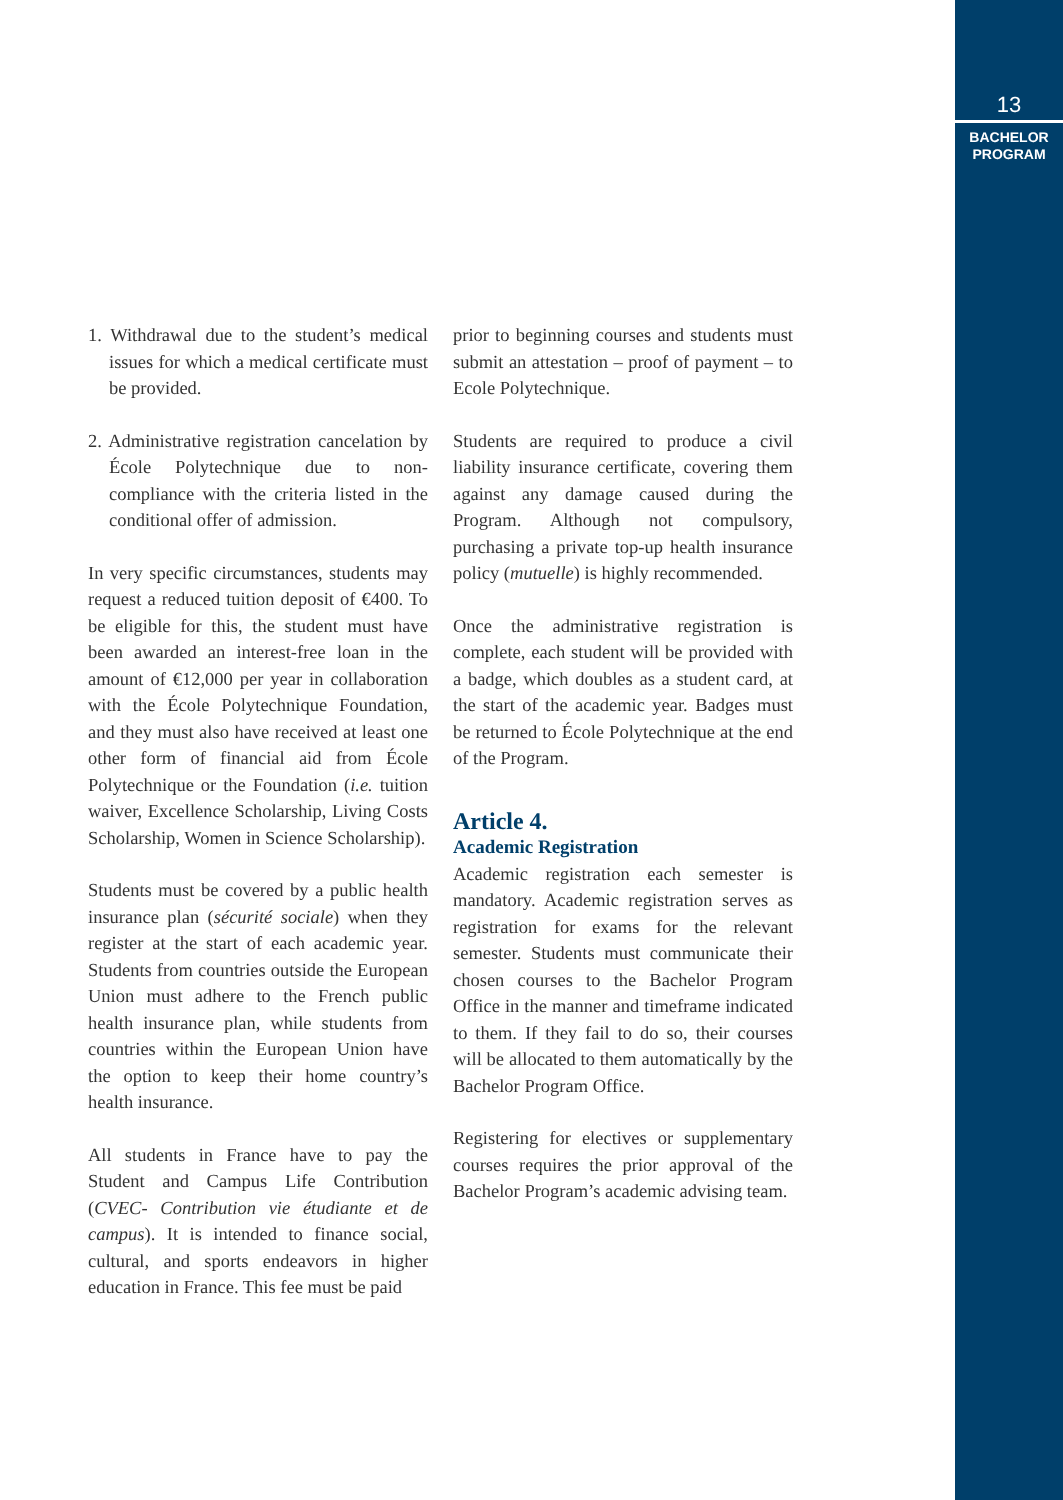13
BACHELOR
PROGRAM
1. Withdrawal due to the student’s medical issues for which a medical certificate must be provided.
2. Administrative registration cancelation by École Polytechnique due to non-compliance with the criteria listed in the conditional offer of admission.
In very specific circumstances, students may request a reduced tuition deposit of €400. To be eligible for this, the student must have been awarded an interest-free loan in the amount of €12,000 per year in collaboration with the École Polytechnique Foundation, and they must also have received at least one other form of financial aid from École Polytechnique or the Foundation (i.e. tuition waiver, Excellence Scholarship, Living Costs Scholarship, Women in Science Scholarship).
Students must be covered by a public health insurance plan (sécurité sociale) when they register at the start of each academic year. Students from countries outside the European Union must adhere to the French public health insurance plan, while students from countries within the European Union have the option to keep their home country’s health insurance.
All students in France have to pay the Student and Campus Life Contribution (CVEC- Contribution vie étudiante et de campus). It is intended to finance social, cultural, and sports endeavors in higher education in France. This fee must be paid
prior to beginning courses and students must submit an attestation – proof of payment – to Ecole Polytechnique.
Students are required to produce a civil liability insurance certificate, covering them against any damage caused during the Program. Although not compulsory, purchasing a private top-up health insurance policy (mutuelle) is highly recommended.
Once the administrative registration is complete, each student will be provided with a badge, which doubles as a student card, at the start of the academic year. Badges must be returned to École Polytechnique at the end of the Program.
Article 4.
Academic Registration
Academic registration each semester is mandatory. Academic registration serves as registration for exams for the relevant semester. Students must communicate their chosen courses to the Bachelor Program Office in the manner and timeframe indicated to them. If they fail to do so, their courses will be allocated to them automatically by the Bachelor Program Office.
Registering for electives or supplementary courses requires the prior approval of the Bachelor Program’s academic advising team.